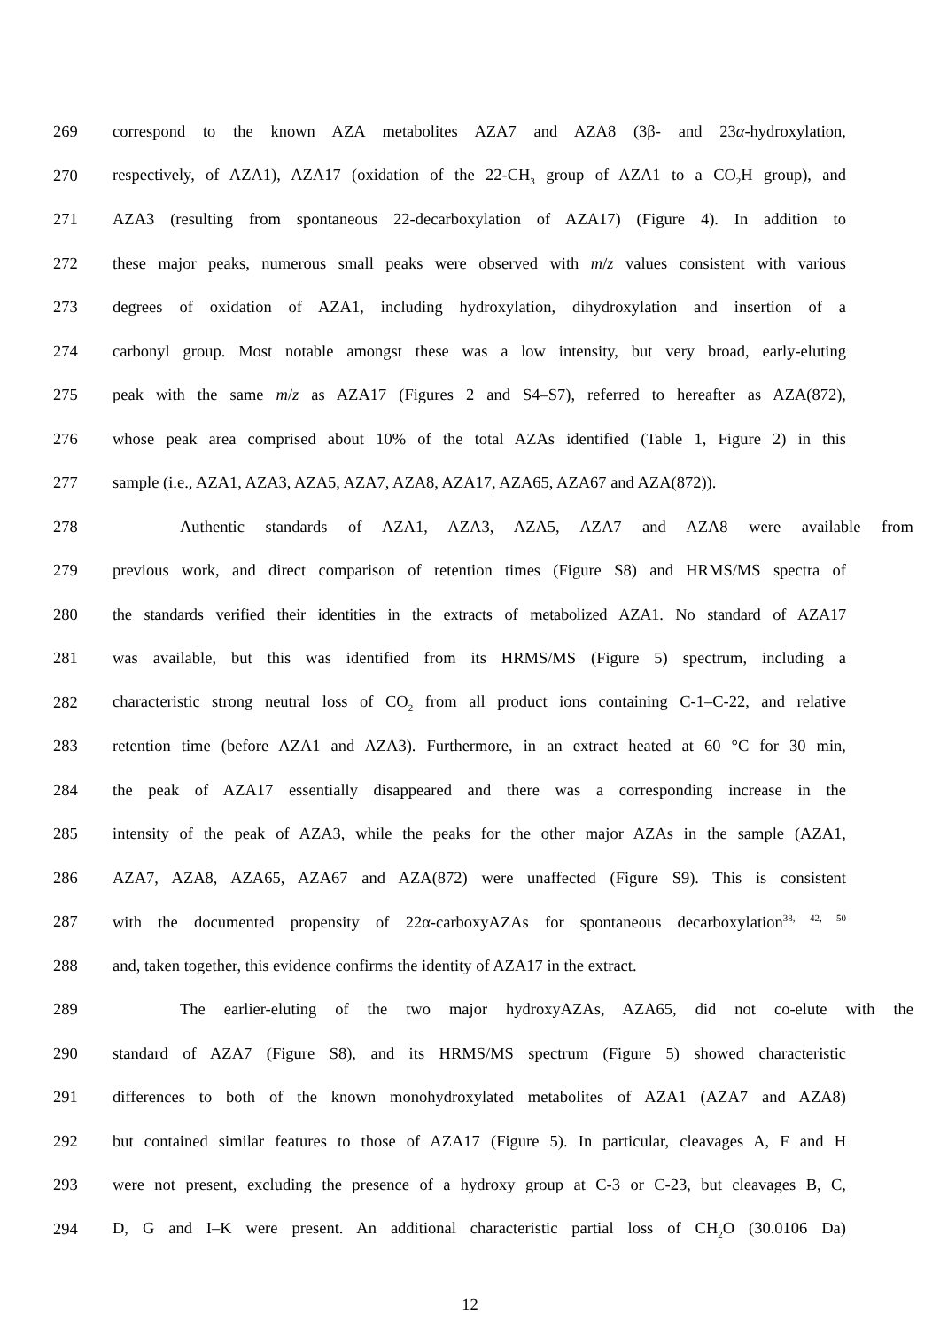269 correspond to the known AZA metabolites AZA7 and AZA8 (3β- and 23α-hydroxylation,
270 respectively, of AZA1), AZA17 (oxidation of the 22-CH<sub>3</sub> group of AZA1 to a CO<sub>2</sub>H group), and
271 AZA3 (resulting from spontaneous 22-decarboxylation of AZA17) (Figure 4). In addition to
272 these major peaks, numerous small peaks were observed with m/z values consistent with various
273 degrees of oxidation of AZA1, including hydroxylation, dihydroxylation and insertion of a
274 carbonyl group. Most notable amongst these was a low intensity, but very broad, early-eluting
275 peak with the same m/z as AZA17 (Figures 2 and S4–S7), referred to hereafter as AZA(872),
276 whose peak area comprised about 10% of the total AZAs identified (Table 1, Figure 2) in this
277 sample (i.e., AZA1, AZA3, AZA5, AZA7, AZA8, AZA17, AZA65, AZA67 and AZA(872)).
278 Authentic standards of AZA1, AZA3, AZA5, AZA7 and AZA8 were available from
279 previous work, and direct comparison of retention times (Figure S8) and HRMS/MS spectra of
280 the standards verified their identities in the extracts of metabolized AZA1. No standard of AZA17
281 was available, but this was identified from its HRMS/MS (Figure 5) spectrum, including a
282 characteristic strong neutral loss of CO<sub>2</sub> from all product ions containing C-1–C-22, and relative
283 retention time (before AZA1 and AZA3). Furthermore, in an extract heated at 60 °C for 30 min,
284 the peak of AZA17 essentially disappeared and there was a corresponding increase in the
285 intensity of the peak of AZA3, while the peaks for the other major AZAs in the sample (AZA1,
286 AZA7, AZA8, AZA65, AZA67 and AZA(872) were unaffected (Figure S9). This is consistent
287 with the documented propensity of 22α-carboxyAZAs for spontaneous decarboxylation<sup>38, 42, 50</sup>
288 and, taken together, this evidence confirms the identity of AZA17 in the extract.
289 The earlier-eluting of the two major hydroxyAZAs, AZA65, did not co-elute with the
290 standard of AZA7 (Figure S8), and its HRMS/MS spectrum (Figure 5) showed characteristic
291 differences to both of the known monohydroxylated metabolites of AZA1 (AZA7 and AZA8)
292 but contained similar features to those of AZA17 (Figure 5). In particular, cleavages A, F and H
293 were not present, excluding the presence of a hydroxy group at C-3 or C-23, but cleavages B, C,
294 D, G and I–K were present. An additional characteristic partial loss of CH<sub>2</sub>O (30.0106 Da)
12